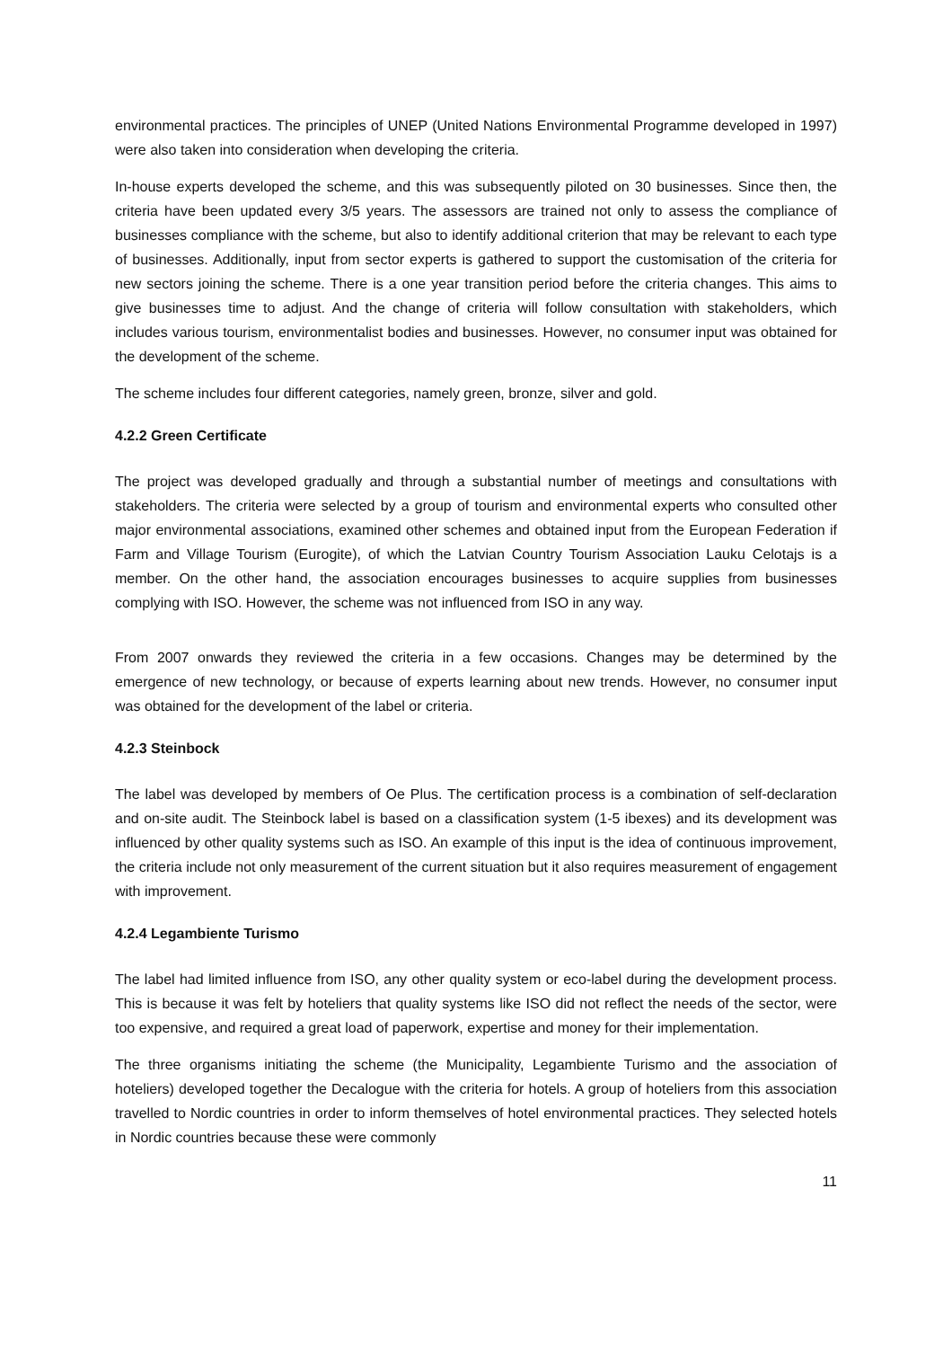environmental practices. The principles of UNEP (United Nations Environmental Programme developed in 1997) were also taken into consideration when developing the criteria.
In-house experts developed the scheme, and this was subsequently piloted on 30 businesses. Since then, the criteria have been updated every 3/5 years. The assessors are trained not only to assess the compliance of businesses compliance with the scheme, but also to identify additional criterion that may be relevant to each type of businesses. Additionally, input from sector experts is gathered to support the customisation of the criteria for new sectors joining the scheme. There is a one year transition period before the criteria changes. This aims to give businesses time to adjust. And the change of criteria will follow consultation with stakeholders, which includes various tourism, environmentalist bodies and businesses. However, no consumer input was obtained for the development of the scheme.
The scheme includes four different categories, namely green, bronze, silver and gold.
4.2.2 Green Certificate
The project was developed gradually and through a substantial number of meetings and consultations with stakeholders. The criteria were selected by a group of tourism and environmental experts who consulted other major environmental associations, examined other schemes and obtained input from the European Federation if Farm and Village Tourism (Eurogite), of which the Latvian Country Tourism Association Lauku Celotajs is a member. On the other hand, the association encourages businesses to acquire supplies from businesses complying with ISO. However, the scheme was not influenced from ISO in any way.
From 2007 onwards they reviewed the criteria in a few occasions. Changes may be determined by the emergence of new technology, or because of experts learning about new trends. However, no consumer input was obtained for the development of the label or criteria.
4.2.3 Steinbock
The label was developed by members of Oe Plus. The certification process is a combination of self-declaration and on-site audit. The Steinbock label is based on a classification system (1-5 ibexes) and its development was influenced by other quality systems such as ISO. An example of this input is the idea of continuous improvement, the criteria include not only measurement of the current situation but it also requires measurement of engagement with improvement.
4.2.4 Legambiente Turismo
The label had limited influence from ISO, any other quality system or eco-label during the development process. This is because it was felt by hoteliers that quality systems like ISO did not reflect the needs of the sector, were too expensive, and required a great load of paperwork, expertise and money for their implementation.
The three organisms initiating the scheme (the Municipality, Legambiente Turismo and the association of hoteliers) developed together the Decalogue with the criteria for hotels. A group of hoteliers from this association travelled to Nordic countries in order to inform themselves of hotel environmental practices. They selected hotels in Nordic countries because these were commonly
11